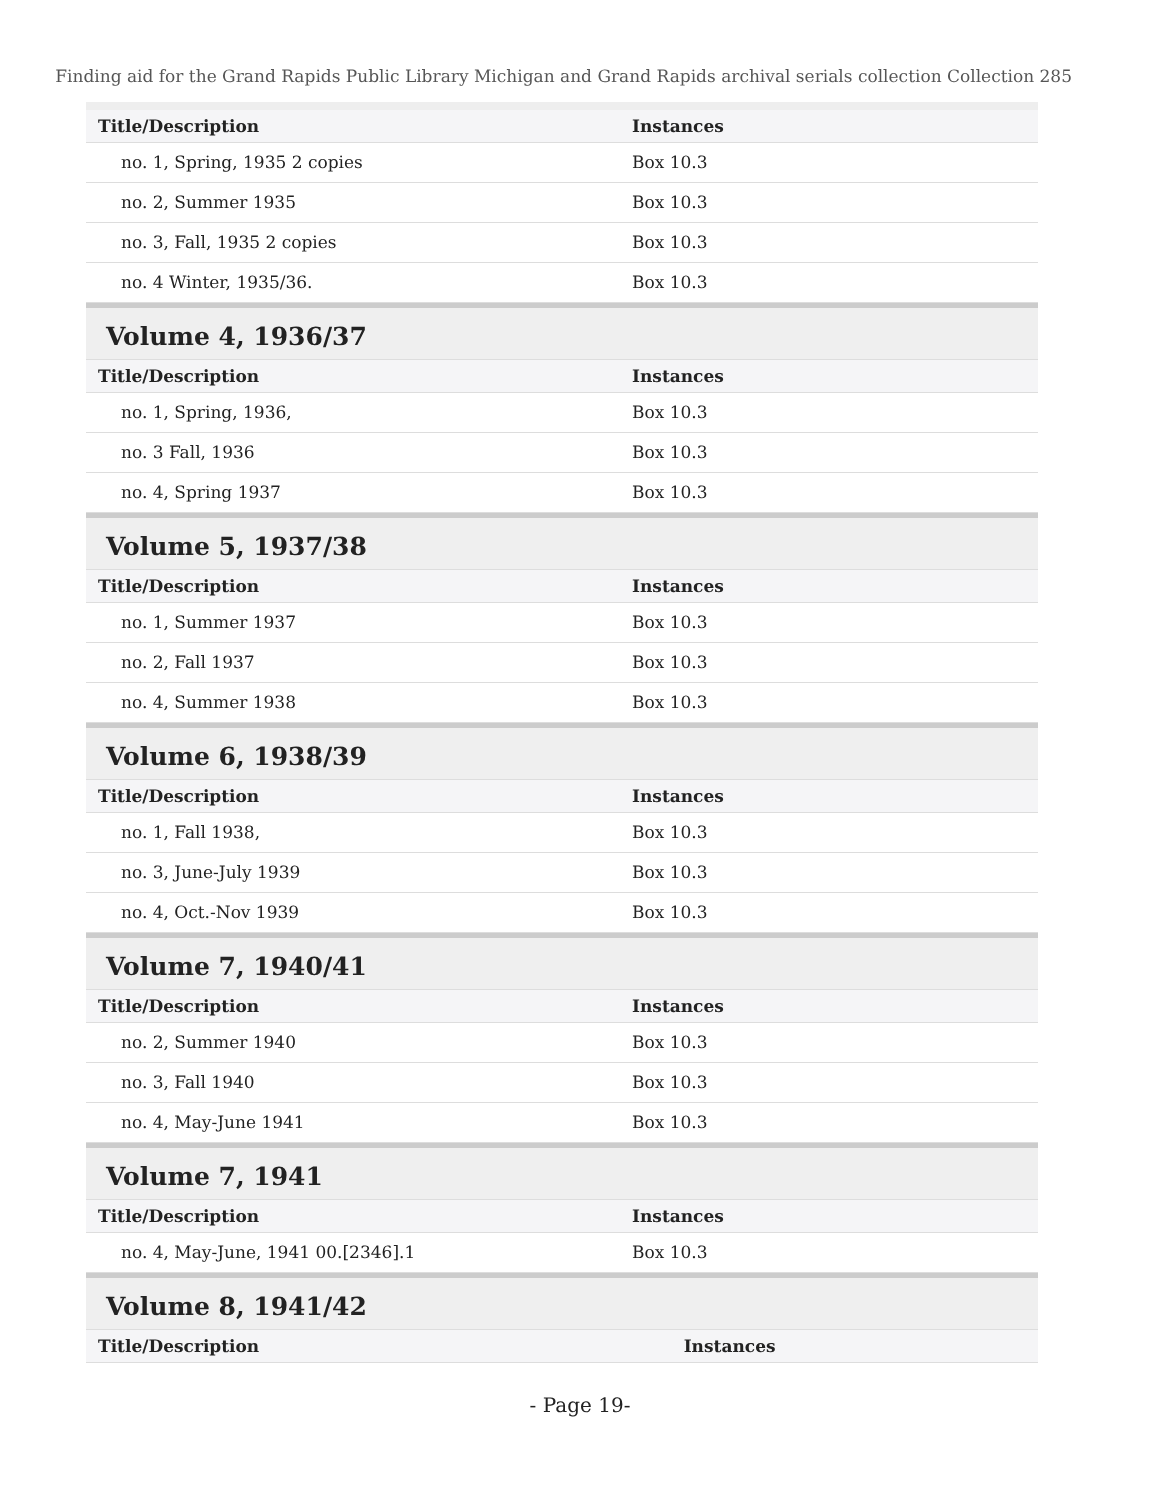Finding aid for the Grand Rapids Public Library Michigan and Grand Rapids archival serials collection Collection 285
| Title/Description | Instances |
| --- | --- |
| no. 1, Spring, 1935 2 copies | Box 10.3 |
| no. 2, Summer 1935 | Box 10.3 |
| no. 3, Fall, 1935 2 copies | Box 10.3 |
| no. 4 Winter, 1935/36. | Box 10.3 |
Volume 4, 1936/37
| Title/Description | Instances |
| --- | --- |
| no. 1, Spring, 1936, | Box 10.3 |
| no. 3 Fall, 1936 | Box 10.3 |
| no. 4, Spring 1937 | Box 10.3 |
Volume 5, 1937/38
| Title/Description | Instances |
| --- | --- |
| no. 1, Summer 1937 | Box 10.3 |
| no. 2, Fall 1937 | Box 10.3 |
| no. 4, Summer 1938 | Box 10.3 |
Volume 6, 1938/39
| Title/Description | Instances |
| --- | --- |
| no. 1, Fall 1938, | Box 10.3 |
| no. 3, June-July 1939 | Box 10.3 |
| no. 4, Oct.-Nov 1939 | Box 10.3 |
Volume 7, 1940/41
| Title/Description | Instances |
| --- | --- |
| no. 2, Summer 1940 | Box 10.3 |
| no. 3, Fall 1940 | Box 10.3 |
| no. 4, May-June 1941 | Box 10.3 |
Volume 7, 1941
| Title/Description | Instances |
| --- | --- |
| no. 4, May-June, 1941 00.[2346].1 | Box 10.3 |
Volume 8, 1941/42
| Title/Description | Instances |
| --- | --- |
- Page 19-